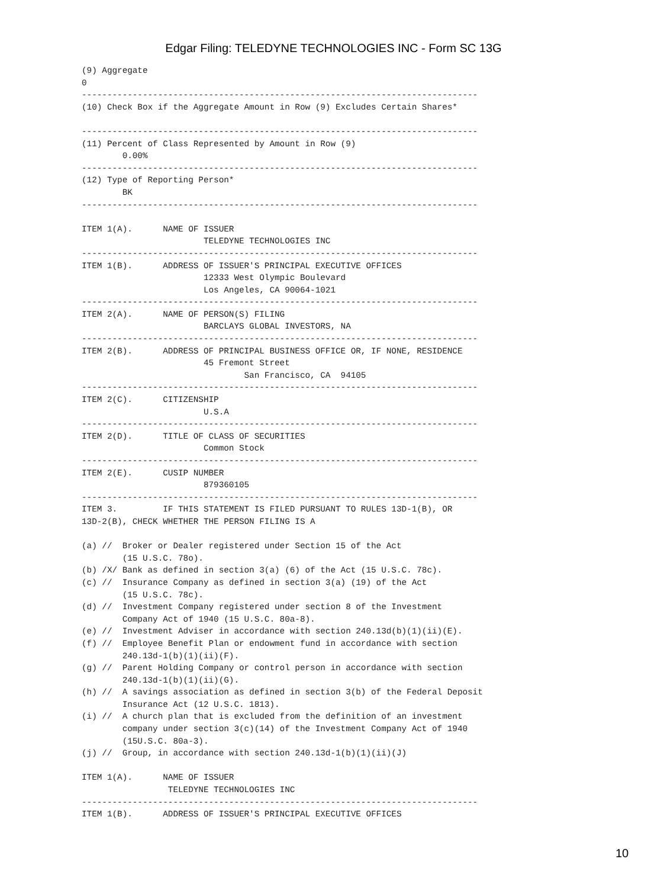Edgar Filing: TELEDYNE TECHNOLOGIES INC - Form SC 13G
(9) Aggregate
0
------------------------------------------------------------------------------
(10) Check Box if the Aggregate Amount in Row (9) Excludes Certain Shares*

------------------------------------------------------------------------------
(11) Percent of Class Represented by Amount in Row (9)
        0.00%
------------------------------------------------------------------------------
(12) Type of Reporting Person*
        BK
------------------------------------------------------------------------------

ITEM 1(A).      NAME OF ISSUER
                        TELEDYNE TECHNOLOGIES INC
------------------------------------------------------------------------------
ITEM 1(B).      ADDRESS OF ISSUER'S PRINCIPAL EXECUTIVE OFFICES
                        12333 West Olympic Boulevard
                        Los Angeles, CA 90064-1021
------------------------------------------------------------------------------
ITEM 2(A).      NAME OF PERSON(S) FILING
                        BARCLAYS GLOBAL INVESTORS, NA
------------------------------------------------------------------------------
ITEM 2(B).      ADDRESS OF PRINCIPAL BUSINESS OFFICE OR, IF NONE, RESIDENCE
                        45 Fremont Street
                                San Francisco, CA  94105
------------------------------------------------------------------------------
ITEM 2(C).      CITIZENSHIP
                        U.S.A
------------------------------------------------------------------------------
ITEM 2(D).      TITLE OF CLASS OF SECURITIES
                        Common Stock
------------------------------------------------------------------------------
ITEM 2(E).      CUSIP NUMBER
                        879360105
------------------------------------------------------------------------------
ITEM 3.         IF THIS STATEMENT IS FILED PURSUANT TO RULES 13D-1(B), OR
13D-2(B), CHECK WHETHER THE PERSON FILING IS A

(a) //  Broker or Dealer registered under Section 15 of the Act
        (15 U.S.C. 78o).
(b) /X/ Bank as defined in section 3(a) (6) of the Act (15 U.S.C. 78c).
(c) //  Insurance Company as defined in section 3(a) (19) of the Act
        (15 U.S.C. 78c).
(d) //  Investment Company registered under section 8 of the Investment
        Company Act of 1940 (15 U.S.C. 80a-8).
(e) //  Investment Adviser in accordance with section 240.13d(b)(1)(ii)(E).
(f) //  Employee Benefit Plan or endowment fund in accordance with section
        240.13d-1(b)(1)(ii)(F).
(g) //  Parent Holding Company or control person in accordance with section
        240.13d-1(b)(1)(ii)(G).
(h) //  A savings association as defined in section 3(b) of the Federal Deposit
        Insurance Act (12 U.S.C. 1813).
(i) //  A church plan that is excluded from the definition of an investment
        company under section 3(c)(14) of the Investment Company Act of 1940
        (15U.S.C. 80a-3).
(j) //  Group, in accordance with section 240.13d-1(b)(1)(ii)(J)

ITEM 1(A).      NAME OF ISSUER
                 TELEDYNE TECHNOLOGIES INC
------------------------------------------------------------------------------
ITEM 1(B).      ADDRESS OF ISSUER'S PRINCIPAL EXECUTIVE OFFICES
10